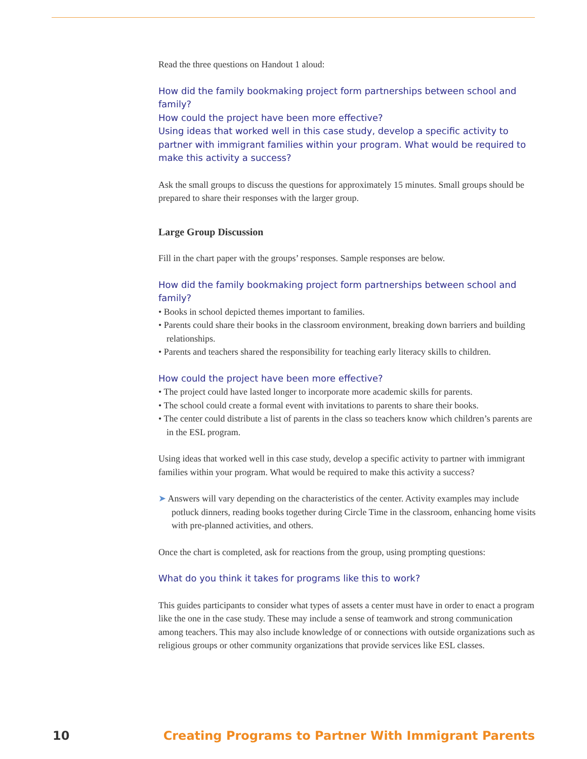Read the three questions on Handout 1 aloud:
How did the family bookmaking project form partnerships between school and family?
How could the project have been more effective?
Using ideas that worked well in this case study, develop a specific activity to partner with immigrant families within your program. What would be required to make this activity a success?
Ask the small groups to discuss the questions for approximately 15 minutes. Small groups should be prepared to share their responses with the larger group.
Large Group Discussion
Fill in the chart paper with the groups’ responses. Sample responses are below.
How did the family bookmaking project form partnerships between school and family?
• Books in school depicted themes important to families.
• Parents could share their books in the classroom environment, breaking down barriers and building relationships.
• Parents and teachers shared the responsibility for teaching early literacy skills to children.
How could the project have been more effective?
• The project could have lasted longer to incorporate more academic skills for parents.
• The school could create a formal event with invitations to parents to share their books.
• The center could distribute a list of parents in the class so teachers know which children’s parents are in the ESL program.
Using ideas that worked well in this case study, develop a specific activity to partner with immigrant families within your program. What would be required to make this activity a success?
➤ Answers will vary depending on the characteristics of the center. Activity examples may include potluck dinners, reading books together during Circle Time in the classroom, enhancing home visits with pre-planned activities, and others.
Once the chart is completed, ask for reactions from the group, using prompting questions:
What do you think it takes for programs like this to work?
This guides participants to consider what types of assets a center must have in order to enact a program like the one in the case study. These may include a sense of teamwork and strong communication among teachers. This may also include knowledge of or connections with outside organizations such as religious groups or other community organizations that provide services like ESL classes.
10 Creating Programs to Partner With Immigrant Parents